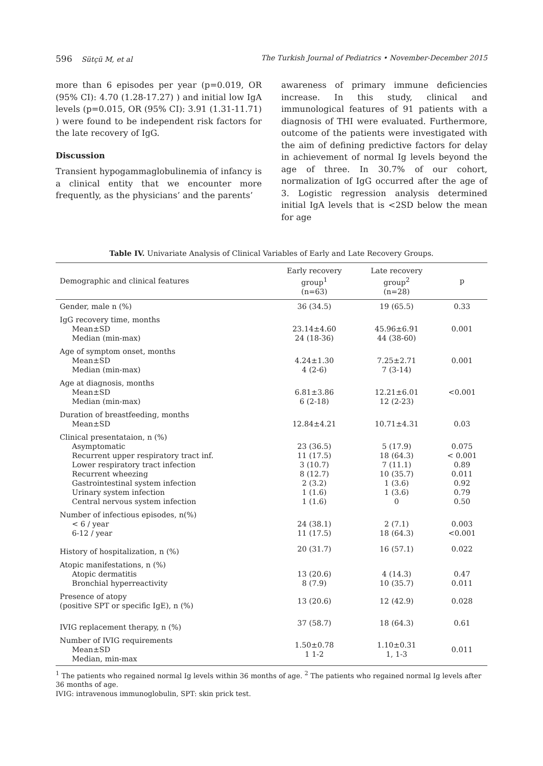596 Sütçü M, et al The Turkish Journal of Pediatrics • November-December 2015
more than 6 episodes per year (p=0.019, OR (95% CI): 4.70 (1.28-17.27) ) and initial low IgA levels (p=0.015, OR (95% CI): 3.91 (1.31-11.71) ) were found to be independent risk factors for the late recovery of IgG.
Discussion
Transient hypogammaglobulinemia of infancy is a clinical entity that we encounter more frequently, as the physicians’ and the parents’
awareness of primary immune deficiencies increase. In this study, clinical and immunological features of 91 patients with a diagnosis of THI were evaluated. Furthermore, outcome of the patients were investigated with the aim of defining predictive factors for delay in achievement of normal Ig levels beyond the age of three. In 30.7% of our cohort, normalization of IgG occurred after the age of 3. Logistic regression analysis determined initial IgA levels that is <2SD below the mean for age
Table IV. Univariate Analysis of Clinical Variables of Early and Late Recovery Groups.
| Demographic and clinical features | Early recovery group<sup>1</sup> (n=63) | Late recovery group<sup>2</sup> (n=28) | p |
| --- | --- | --- | --- |
| Gender, male n (%) | 36 (34.5) | 19 (65.5) | 0.33 |
| IgG recovery time, months Mean±SD Median (min-max) | 23.14±4.60 24 (18-36) | 45.96±6.91 44 (38-60) | 0.001 |
| Age of symptom onset, months Mean±SD Median (min-max) | 4.24±1.30 4 (2-6) | 7.25±2.71 7 (3-14) | 0.001 |
| Age at diagnosis, months Mean±SD Median (min-max) | 6.81±3.86 6 (2-18) | 12.21±6.01 12 (2-23) | <0.001 |
| Duration of breastfeeding, months Mean±SD | 12.84±4.21 | 10.71±4.31 | 0.03 |
| Clinical presentataion, n (%) Asymptomatic Recurrent upper respiratory tract inf. Lower respiratory tract infection Recurrent wheezing Gastrointestinal system infection Urinary system infection Central nervous system infection | 23 (36.5) 11 (17.5) 3 (10.7) 8 (12.7) 2 (3.2) 1 (1.6) 1 (1.6) | 5 (17.9) 18 (64.3) 7 (11.1) 10 (35.7) 1 (3.6) 1 (3.6) 0 | 0.075 < 0.001 0.89 0.011 0.92 0.79 0.50 |
| Number of infectious episodes, n(%) < 6 / year 6-12 / year | 24 (38.1) 11 (17.5) | 2 (7.1) 18 (64.3) | 0.003 <0.001 |
| History of hospitalization, n (%) | 20 (31.7) | 16 (57.1) | 0.022 |
| Atopic manifestations, n (%) Atopic dermatitis Bronchial hyperreactivity | 13 (20.6) 8 (7.9) | 4 (14.3) 10 (35.7) | 0.47 0.011 |
| Presence of atopy (positive SPT or specific IgE), n (%) | 13 (20.6) | 12 (42.9) | 0.028 |
| IVIG replacement therapy, n (%) | 37 (58.7) | 18 (64.3) | 0.61 |
| Number of IVIG requirements Mean±SD Median, min-max | 1.50±0.78 1 1-2 | 1.10±0.31 1, 1-3 | 0.011 |
<sup>1</sup> The patients who regained normal Ig levels within 36 months of age. <sup>2</sup> The patients who regained normal Ig levels after 36 months of age.
IVIG: intravenous immunoglobulin, SPT: skin prick test.